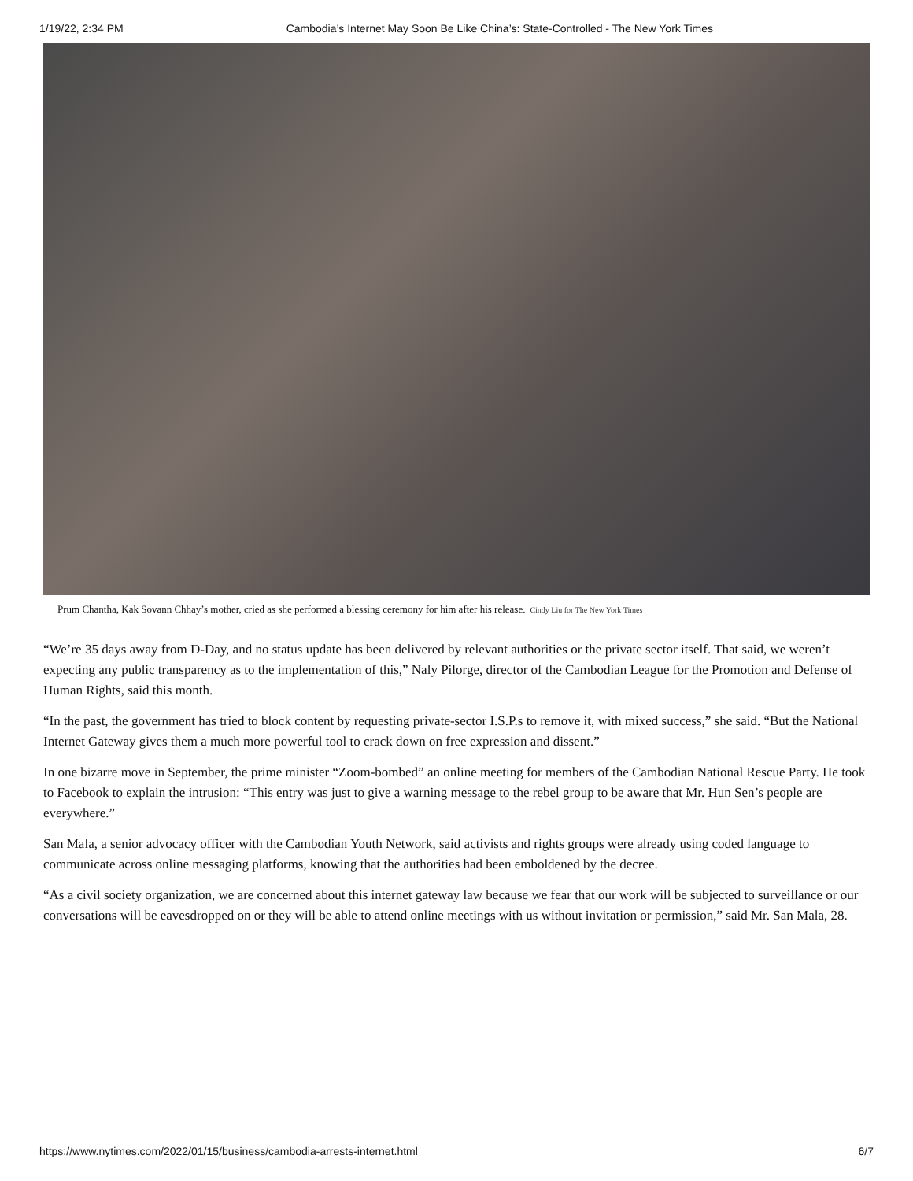1/19/22, 2:34 PM Cambodia’s Internet May Soon Be Like China’s: State-Controlled - The New York Times
Prum Chantha, Kak Sovann Chhay’s mother, cried as she performed a blessing ceremony for him after his release. Cindy Liu for The New York Times
“We’re 35 days away from D-Day, and no status update has been delivered by relevant authorities or the private sector itself. That said, we weren’t expecting any public transparency as to the implementation of this,” Naly Pilorge, director of the Cambodian League for the Promotion and Defense of Human Rights, said this month.
“In the past, the government has tried to block content by requesting private-sector I.S.P.s to remove it, with mixed success,” she said. “But the National Internet Gateway gives them a much more powerful tool to crack down on free expression and dissent.”
In one bizarre move in September, the prime minister “Zoom-bombed” an online meeting for members of the Cambodian National Rescue Party. He took to Facebook to explain the intrusion: “This entry was just to give a warning message to the rebel group to be aware that Mr. Hun Sen’s people are everywhere.”
San Mala, a senior advocacy officer with the Cambodian Youth Network, said activists and rights groups were already using coded language to communicate across online messaging platforms, knowing that the authorities had been emboldened by the decree.
“As a civil society organization, we are concerned about this internet gateway law because we fear that our work will be subjected to surveillance or our conversations will be eavesdropped on or they will be able to attend online meetings with us without invitation or permission,” said Mr. San Mala, 28.
https://www.nytimes.com/2022/01/15/business/cambodia-arrests-internet.html 6/7